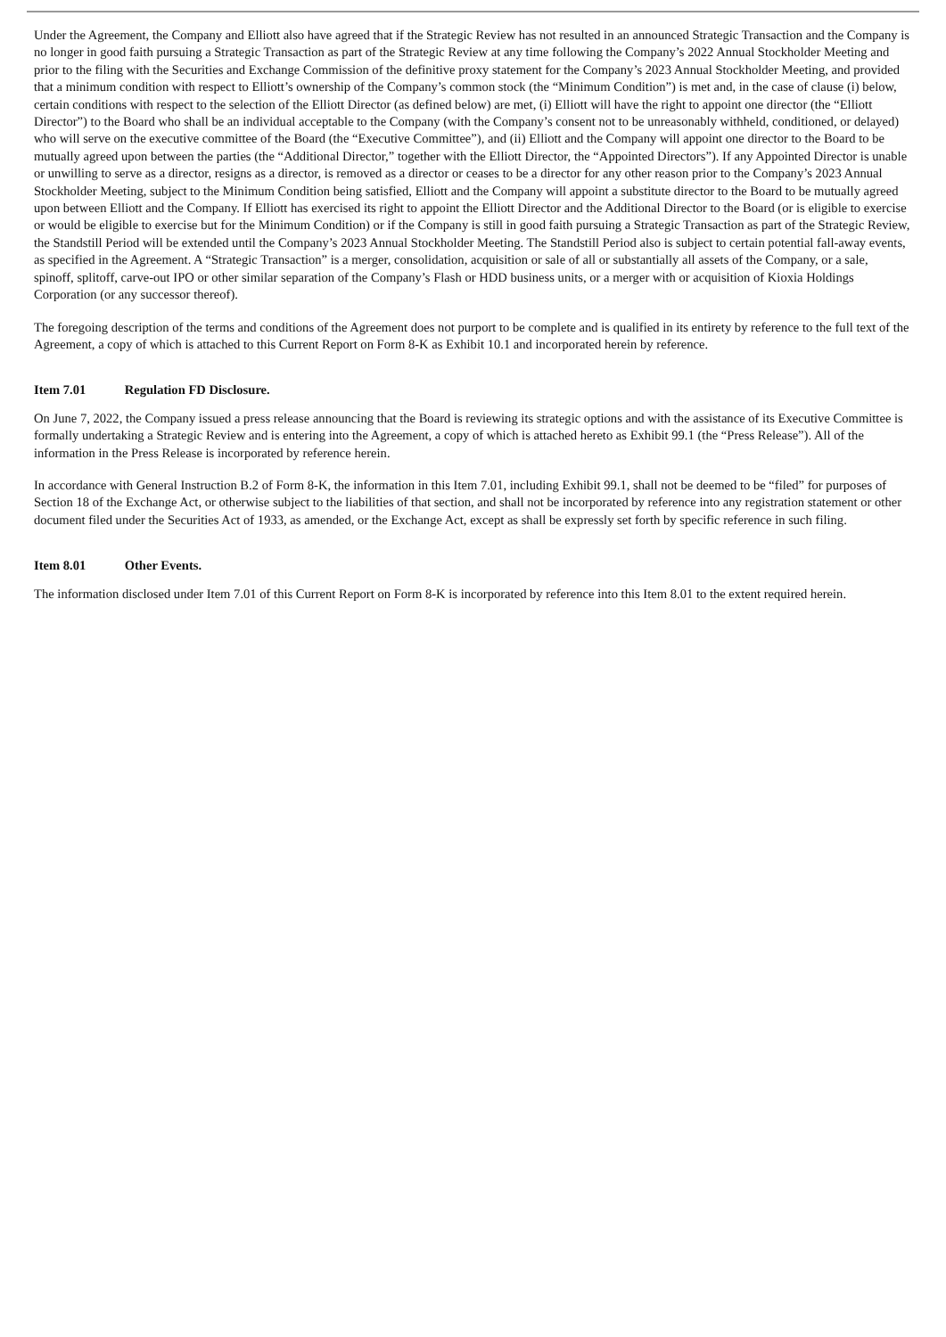Under the Agreement, the Company and Elliott also have agreed that if the Strategic Review has not resulted in an announced Strategic Transaction and the Company is no longer in good faith pursuing a Strategic Transaction as part of the Strategic Review at any time following the Company’s 2022 Annual Stockholder Meeting and prior to the filing with the Securities and Exchange Commission of the definitive proxy statement for the Company’s 2023 Annual Stockholder Meeting, and provided that a minimum condition with respect to Elliott’s ownership of the Company’s common stock (the “Minimum Condition”) is met and, in the case of clause (i) below, certain conditions with respect to the selection of the Elliott Director (as defined below) are met, (i) Elliott will have the right to appoint one director (the “Elliott Director”) to the Board who shall be an individual acceptable to the Company (with the Company’s consent not to be unreasonably withheld, conditioned, or delayed) who will serve on the executive committee of the Board (the “Executive Committee”), and (ii) Elliott and the Company will appoint one director to the Board to be mutually agreed upon between the parties (the “Additional Director,” together with the Elliott Director, the “Appointed Directors”). If any Appointed Director is unable or unwilling to serve as a director, resigns as a director, is removed as a director or ceases to be a director for any other reason prior to the Company’s 2023 Annual Stockholder Meeting, subject to the Minimum Condition being satisfied, Elliott and the Company will appoint a substitute director to the Board to be mutually agreed upon between Elliott and the Company. If Elliott has exercised its right to appoint the Elliott Director and the Additional Director to the Board (or is eligible to exercise or would be eligible to exercise but for the Minimum Condition) or if the Company is still in good faith pursuing a Strategic Transaction as part of the Strategic Review, the Standstill Period will be extended until the Company’s 2023 Annual Stockholder Meeting. The Standstill Period also is subject to certain potential fall-away events, as specified in the Agreement. A “Strategic Transaction” is a merger, consolidation, acquisition or sale of all or substantially all assets of the Company, or a sale, spinoff, splitoff, carve-out IPO or other similar separation of the Company’s Flash or HDD business units, or a merger with or acquisition of Kioxia Holdings Corporation (or any successor thereof).
The foregoing description of the terms and conditions of the Agreement does not purport to be complete and is qualified in its entirety by reference to the full text of the Agreement, a copy of which is attached to this Current Report on Form 8-K as Exhibit 10.1 and incorporated herein by reference.
Item 7.01 Regulation FD Disclosure.
On June 7, 2022, the Company issued a press release announcing that the Board is reviewing its strategic options and with the assistance of its Executive Committee is formally undertaking a Strategic Review and is entering into the Agreement, a copy of which is attached hereto as Exhibit 99.1 (the “Press Release”). All of the information in the Press Release is incorporated by reference herein.
In accordance with General Instruction B.2 of Form 8-K, the information in this Item 7.01, including Exhibit 99.1, shall not be deemed to be “filed” for purposes of Section 18 of the Exchange Act, or otherwise subject to the liabilities of that section, and shall not be incorporated by reference into any registration statement or other document filed under the Securities Act of 1933, as amended, or the Exchange Act, except as shall be expressly set forth by specific reference in such filing.
Item 8.01 Other Events.
The information disclosed under Item 7.01 of this Current Report on Form 8-K is incorporated by reference into this Item 8.01 to the extent required herein.